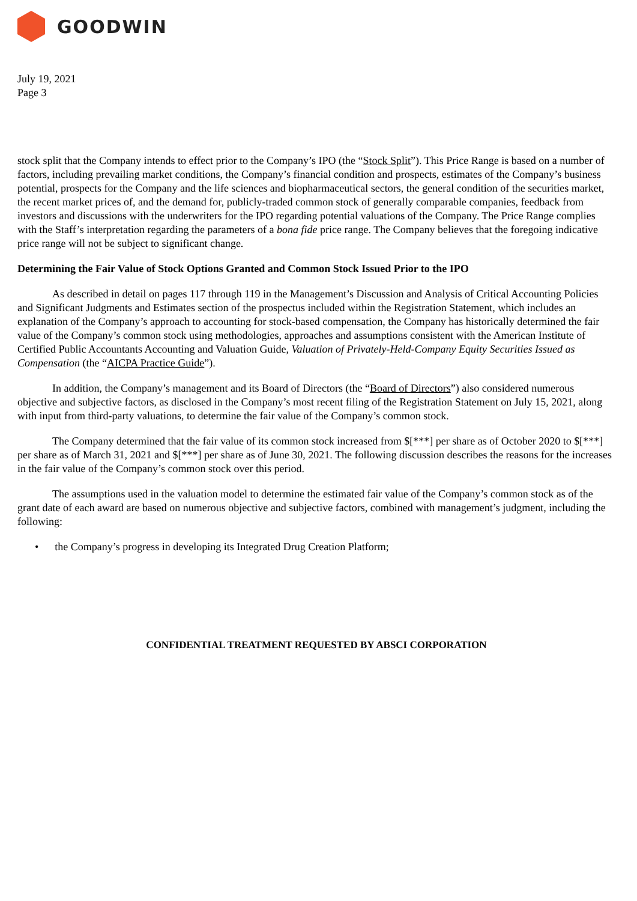GOODWIN
July 19, 2021
Page 3
stock split that the Company intends to effect prior to the Company’s IPO (the “Stock Split”). This Price Range is based on a number of factors, including prevailing market conditions, the Company’s financial condition and prospects, estimates of the Company’s business potential, prospects for the Company and the life sciences and biopharmaceutical sectors, the general condition of the securities market, the recent market prices of, and the demand for, publicly-traded common stock of generally comparable companies, feedback from investors and discussions with the underwriters for the IPO regarding potential valuations of the Company. The Price Range complies with the Staff’s interpretation regarding the parameters of a bona fide price range. The Company believes that the foregoing indicative price range will not be subject to significant change.
Determining the Fair Value of Stock Options Granted and Common Stock Issued Prior to the IPO
As described in detail on pages 117 through 119 in the Management’s Discussion and Analysis of Critical Accounting Policies and Significant Judgments and Estimates section of the prospectus included within the Registration Statement, which includes an explanation of the Company’s approach to accounting for stock-based compensation, the Company has historically determined the fair value of the Company’s common stock using methodologies, approaches and assumptions consistent with the American Institute of Certified Public Accountants Accounting and Valuation Guide, Valuation of Privately-Held-Company Equity Securities Issued as Compensation (the “AICPA Practice Guide”).
In addition, the Company’s management and its Board of Directors (the “Board of Directors”) also considered numerous objective and subjective factors, as disclosed in the Company’s most recent filing of the Registration Statement on July 15, 2021, along with input from third-party valuations, to determine the fair value of the Company’s common stock.
The Company determined that the fair value of its common stock increased from $[***] per share as of October 2020 to $[***] per share as of March 31, 2021 and $[***] per share as of June 30, 2021. The following discussion describes the reasons for the increases in the fair value of the Company’s common stock over this period.
The assumptions used in the valuation model to determine the estimated fair value of the Company’s common stock as of the grant date of each award are based on numerous objective and subjective factors, combined with management’s judgment, including the following:
• the Company’s progress in developing its Integrated Drug Creation Platform;
CONFIDENTIAL TREATMENT REQUESTED BY ABSCI CORPORATION